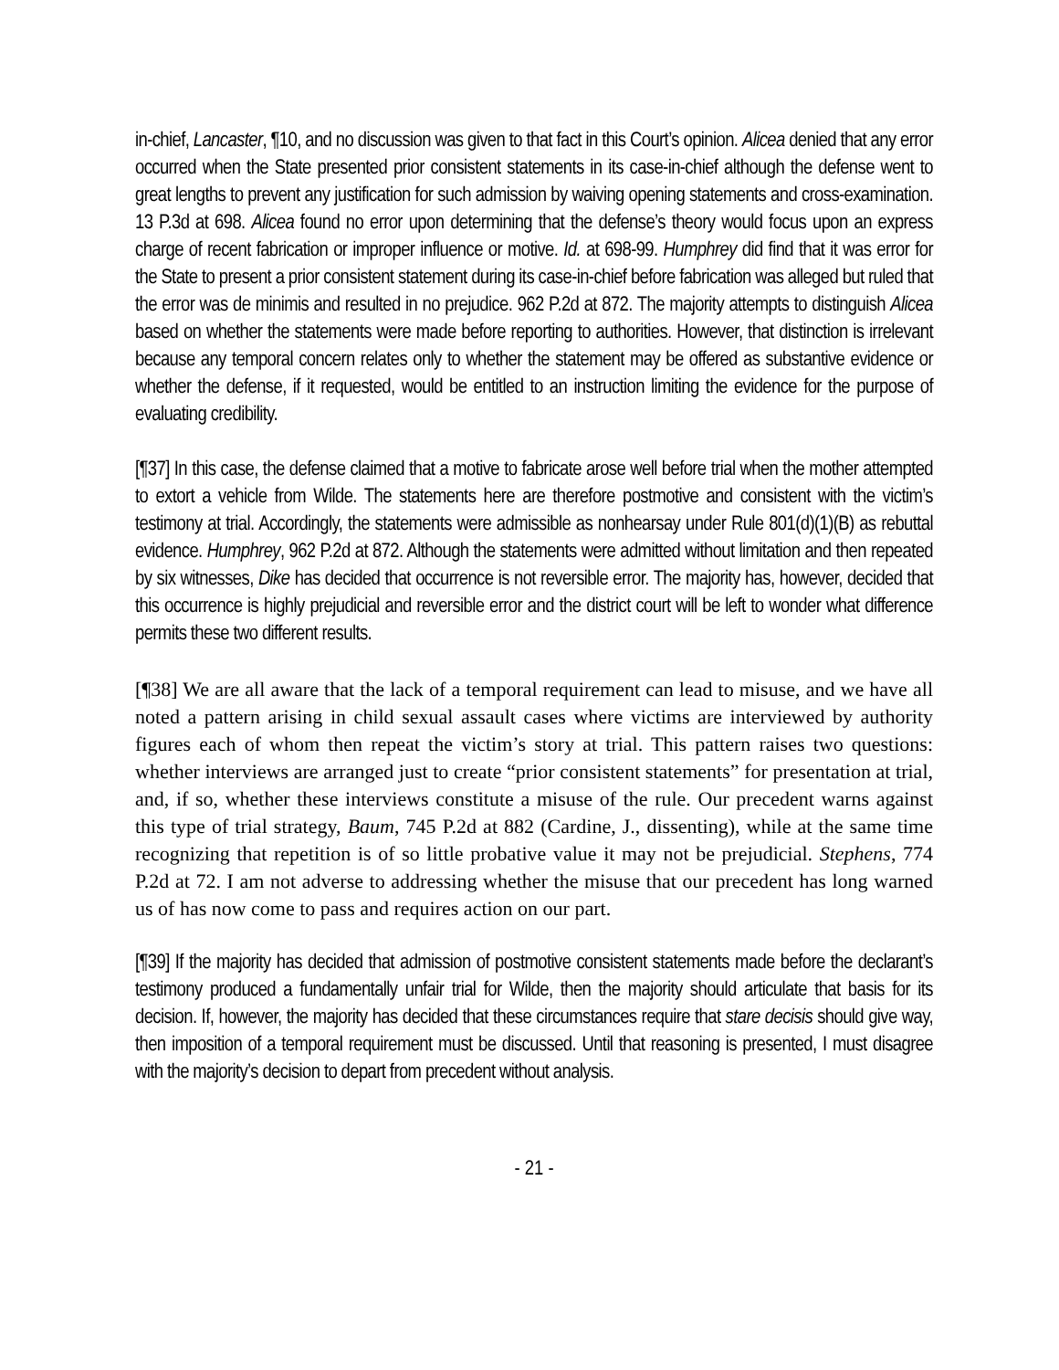in-chief, Lancaster, ¶10, and no discussion was given to that fact in this Court’s opinion. Alicea denied that any error occurred when the State presented prior consistent statements in its case-in-chief although the defense went to great lengths to prevent any justification for such admission by waiving opening statements and cross-examination. 13 P.3d at 698. Alicea found no error upon determining that the defense’s theory would focus upon an express charge of recent fabrication or improper influence or motive. Id. at 698-99. Humphrey did find that it was error for the State to present a prior consistent statement during its case-in-chief before fabrication was alleged but ruled that the error was de minimis and resulted in no prejudice. 962 P.2d at 872. The majority attempts to distinguish Alicea based on whether the statements were made before reporting to authorities. However, that distinction is irrelevant because any temporal concern relates only to whether the statement may be offered as substantive evidence or whether the defense, if it requested, would be entitled to an instruction limiting the evidence for the purpose of evaluating credibility.
[¶37] In this case, the defense claimed that a motive to fabricate arose well before trial when the mother attempted to extort a vehicle from Wilde. The statements here are therefore postmotive and consistent with the victim’s testimony at trial. Accordingly, the statements were admissible as nonhearsay under Rule 801(d)(1)(B) as rebuttal evidence. Humphrey, 962 P.2d at 872. Although the statements were admitted without limitation and then repeated by six witnesses, Dike has decided that occurrence is not reversible error. The majority has, however, decided that this occurrence is highly prejudicial and reversible error and the district court will be left to wonder what difference permits these two different results.
[¶38] We are all aware that the lack of a temporal requirement can lead to misuse, and we have all noted a pattern arising in child sexual assault cases where victims are interviewed by authority figures each of whom then repeat the victim’s story at trial. This pattern raises two questions: whether interviews are arranged just to create “prior consistent statements” for presentation at trial, and, if so, whether these interviews constitute a misuse of the rule. Our precedent warns against this type of trial strategy, Baum, 745 P.2d at 882 (Cardine, J., dissenting), while at the same time recognizing that repetition is of so little probative value it may not be prejudicial. Stephens, 774 P.2d at 72. I am not adverse to addressing whether the misuse that our precedent has long warned us of has now come to pass and requires action on our part.
[¶39] If the majority has decided that admission of postmotive consistent statements made before the declarant’s testimony produced a fundamentally unfair trial for Wilde, then the majority should articulate that basis for its decision. If, however, the majority has decided that these circumstances require that stare decisis should give way, then imposition of a temporal requirement must be discussed. Until that reasoning is presented, I must disagree with the majority’s decision to depart from precedent without analysis.
- 21 -